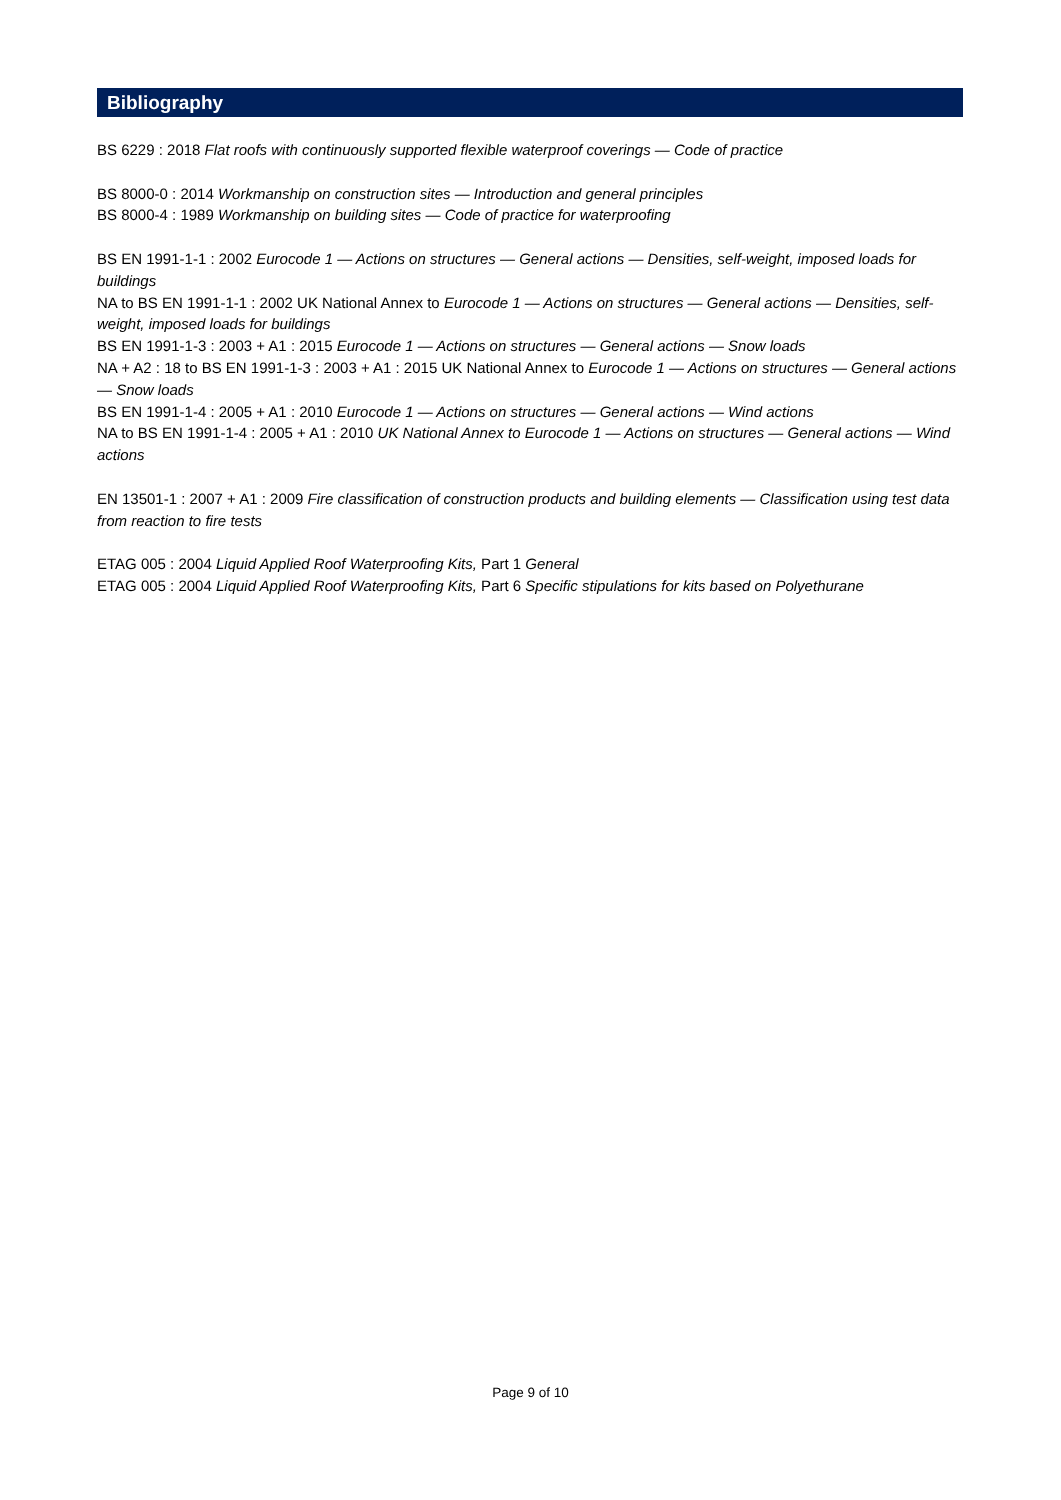Bibliography
BS 6229 : 2018 Flat roofs with continuously supported flexible waterproof coverings — Code of practice
BS 8000-0 : 2014 Workmanship on construction sites — Introduction and general principles
BS 8000-4 : 1989 Workmanship on building sites — Code of practice for waterproofing
BS EN 1991-1-1 : 2002 Eurocode 1 — Actions on structures — General actions — Densities, self-weight, imposed loads for buildings
NA to BS EN 1991-1-1 : 2002 UK National Annex to Eurocode 1 — Actions on structures — General actions — Densities, self-weight, imposed loads for buildings
BS EN 1991-1-3 : 2003 + A1 : 2015 Eurocode 1 — Actions on structures — General actions — Snow loads
NA + A2 : 18 to BS EN 1991-1-3 : 2003 + A1 : 2015 UK National Annex to Eurocode 1 — Actions on structures — General actions — Snow loads
BS EN 1991-1-4 : 2005 + A1 : 2010 Eurocode 1 — Actions on structures — General actions — Wind actions
NA to BS EN 1991-1-4 : 2005 + A1 : 2010 UK National Annex to Eurocode 1 — Actions on structures — General actions — Wind actions
EN 13501-1 : 2007 + A1 : 2009 Fire classification of construction products and building elements — Classification using test data from reaction to fire tests
ETAG 005 : 2004 Liquid Applied Roof Waterproofing Kits, Part 1 General
ETAG 005 : 2004 Liquid Applied Roof Waterproofing Kits, Part 6 Specific stipulations for kits based on Polyethurane
Page 9 of 10